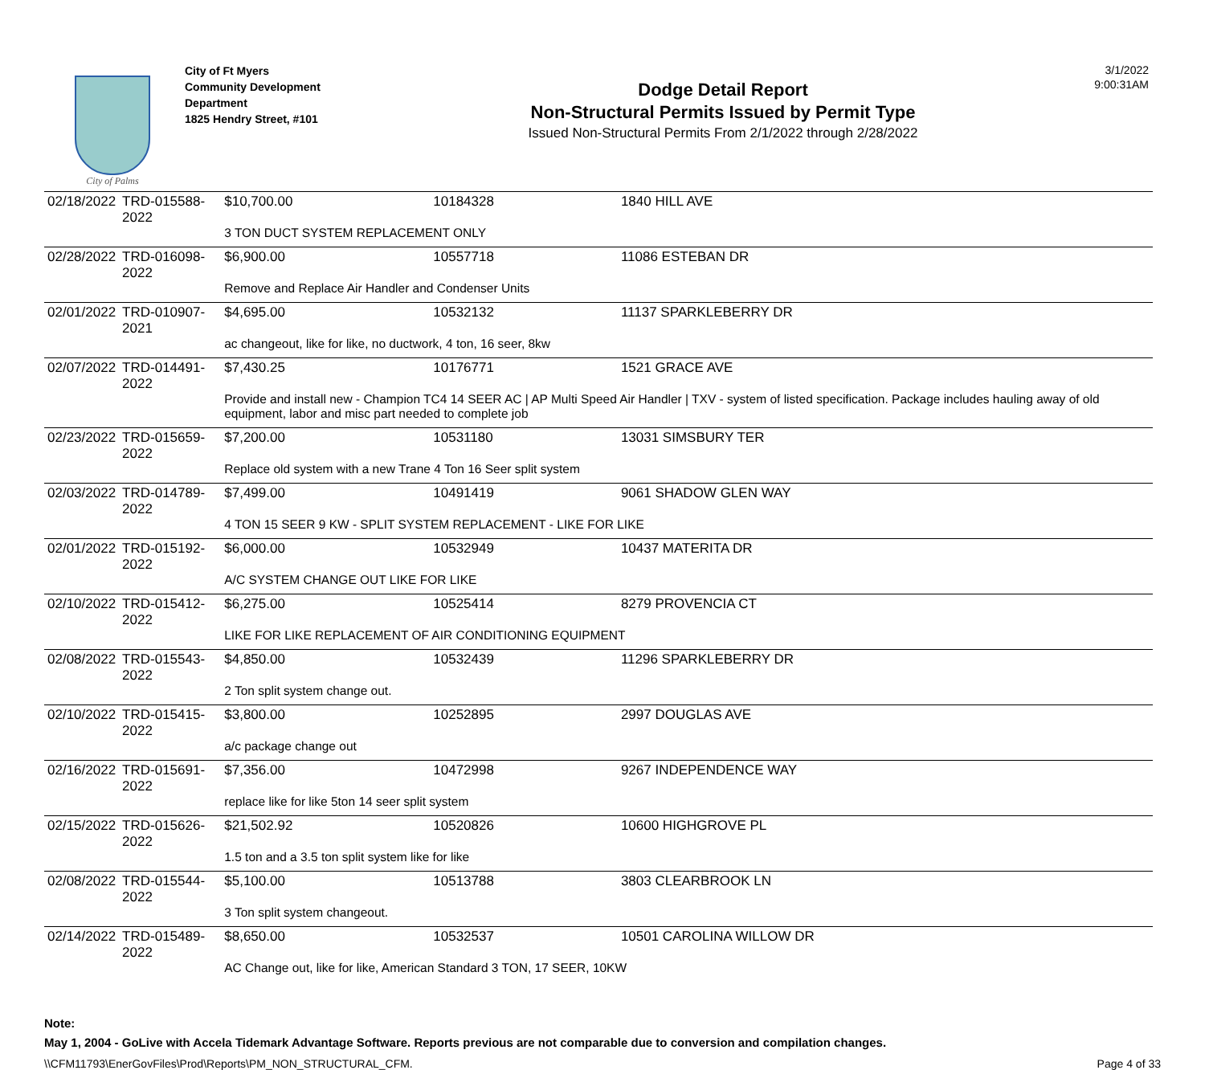City of Palms
City of Ft Myers
Community Development Department
1825 Hendry Street, #101
Dodge Detail Report
Non-Structural Permits Issued by Permit Type
Issued Non-Structural Permits From 2/1/2022 through 2/28/2022
3/1/2022
9:00:31AM
| 02/18/2022 | TRD-015588-2022 | $10,700.00 | 10184328 | 1840 HILL AVE |
| | | 3 TON DUCT SYSTEM REPLACEMENT ONLY | | |
| 02/28/2022 | TRD-016098-2022 | $6,900.00 | 10557718 | 11086 ESTEBAN DR |
| | | Remove and Replace Air Handler and Condenser Units | | |
| 02/01/2022 | TRD-010907-2021 | $4,695.00 | 10532132 | 11137 SPARKLEBERRY DR |
| | | ac changeout, like for like, no ductwork, 4 ton, 16 seer, 8kw | | |
| 02/07/2022 | TRD-014491-2022 | $7,430.25 | 10176771 | 1521 GRACE AVE |
| | | Provide and install new - Champion TC4 14 SEER AC / AP Multi Speed Air Handler / TXV - system of listed specification. Package includes hauling away of old equipment, labor and misc part needed to complete job | | |
| 02/23/2022 | TRD-015659-2022 | $7,200.00 | 10531180 | 13031 SIMSBURY TER |
| | | Replace old system with a new Trane 4 Ton 16 Seer split system | | |
| 02/03/2022 | TRD-014789-2022 | $7,499.00 | 10491419 | 9061 SHADOW GLEN WAY |
| | | 4 TON 15 SEER 9 KW - SPLIT SYSTEM REPLACEMENT - LIKE FOR LIKE | | |
| 02/01/2022 | TRD-015192-2022 | $6,000.00 | 10532949 | 10437 MATERITA DR |
| | | A/C SYSTEM CHANGE OUT LIKE FOR LIKE | | |
| 02/10/2022 | TRD-015412-2022 | $6,275.00 | 10525414 | 8279 PROVENCIA CT |
| | | LIKE FOR LIKE REPLACEMENT OF AIR CONDITIONING EQUIPMENT | | |
| 02/08/2022 | TRD-015543-2022 | $4,850.00 | 10532439 | 11296 SPARKLEBERRY DR |
| | | 2 Ton split system change out. | | |
| 02/10/2022 | TRD-015415-2022 | $3,800.00 | 10252895 | 2997 DOUGLAS AVE |
| | | a/c package change out | | |
| 02/16/2022 | TRD-015691-2022 | $7,356.00 | 10472998 | 9267 INDEPENDENCE WAY |
| | | replace like for like 5ton 14 seer split system | | |
| 02/15/2022 | TRD-015626-2022 | $21,502.92 | 10520826 | 10600 HIGHGROVE PL |
| | | 1.5 ton and a 3.5 ton split system like for like | | |
| 02/08/2022 | TRD-015544-2022 | $5,100.00 | 10513788 | 3803 CLEARBROOK LN |
| | | 3 Ton split system changeout. | | |
| 02/14/2022 | TRD-015489-2022 | $8,650.00 | 10532537 | 10501 CAROLINA WILLOW DR |
| | | AC Change out, like for like, American Standard 3 TON, 17 SEER, 10KW | | |
Note:
May 1, 2004 - GoLive with Accela Tidemark Advantage Software. Reports previous are not comparable due to conversion and compilation changes.
\\CFM11793\EnerGovFiles\Prod\Reports\PM_NON_STRUCTURAL_CFM. Page 4 of 33